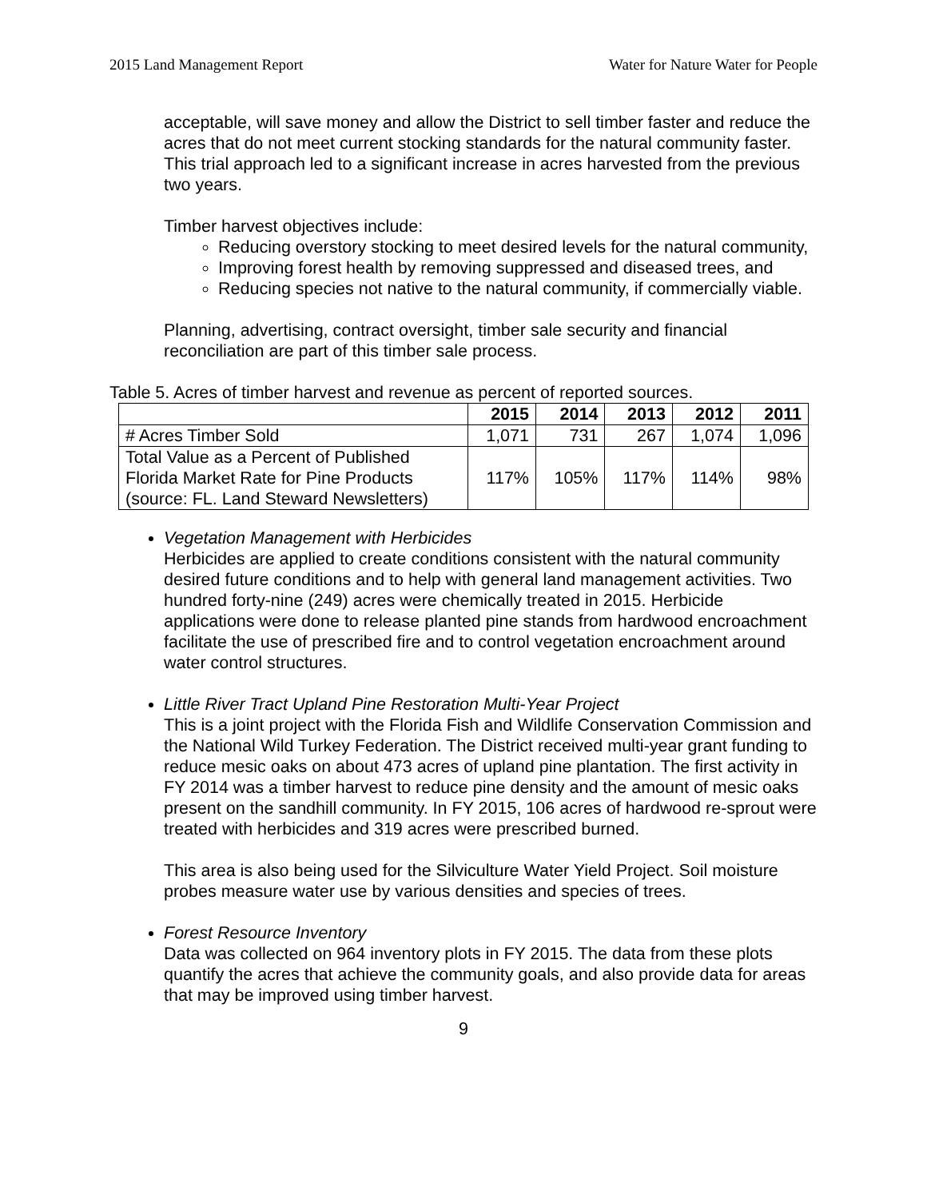2015 Land Management Report Water for Nature Water for People
acceptable, will save money and allow the District to sell timber faster and reduce the acres that do not meet current stocking standards for the natural community faster. This trial approach led to a significant increase in acres harvested from the previous two years.
Timber harvest objectives include:
Reducing overstory stocking to meet desired levels for the natural community,
Improving forest health by removing suppressed and diseased trees, and
Reducing species not native to the natural community, if commercially viable.
Planning, advertising, contract oversight, timber sale security and financial reconciliation are part of this timber sale process.
Table 5. Acres of timber harvest and revenue as percent of reported sources.
| | 2015 | 2014 | 2013 | 2012 | 2011 |
| --- | --- | --- | --- | --- | --- |
| # Acres Timber Sold | 1,071 | 731 | 267 | 1,074 | 1,096 |
| Total Value as a Percent of Published Florida Market Rate for Pine Products (source: FL. Land Steward Newsletters) | 117% | 105% | 117% | 114% | 98% |
Vegetation Management with Herbicides
Herbicides are applied to create conditions consistent with the natural community desired future conditions and to help with general land management activities. Two hundred forty-nine (249) acres were chemically treated in 2015. Herbicide applications were done to release planted pine stands from hardwood encroachment facilitate the use of prescribed fire and to control vegetation encroachment around water control structures.
Little River Tract Upland Pine Restoration Multi-Year Project
This is a joint project with the Florida Fish and Wildlife Conservation Commission and the National Wild Turkey Federation. The District received multi-year grant funding to reduce mesic oaks on about 473 acres of upland pine plantation. The first activity in FY 2014 was a timber harvest to reduce pine density and the amount of mesic oaks present on the sandhill community. In FY 2015, 106 acres of hardwood re-sprout were treated with herbicides and 319 acres were prescribed burned.
This area is also being used for the Silviculture Water Yield Project. Soil moisture probes measure water use by various densities and species of trees.
Forest Resource Inventory
Data was collected on 964 inventory plots in FY 2015. The data from these plots quantify the acres that achieve the community goals, and also provide data for areas that may be improved using timber harvest.
9